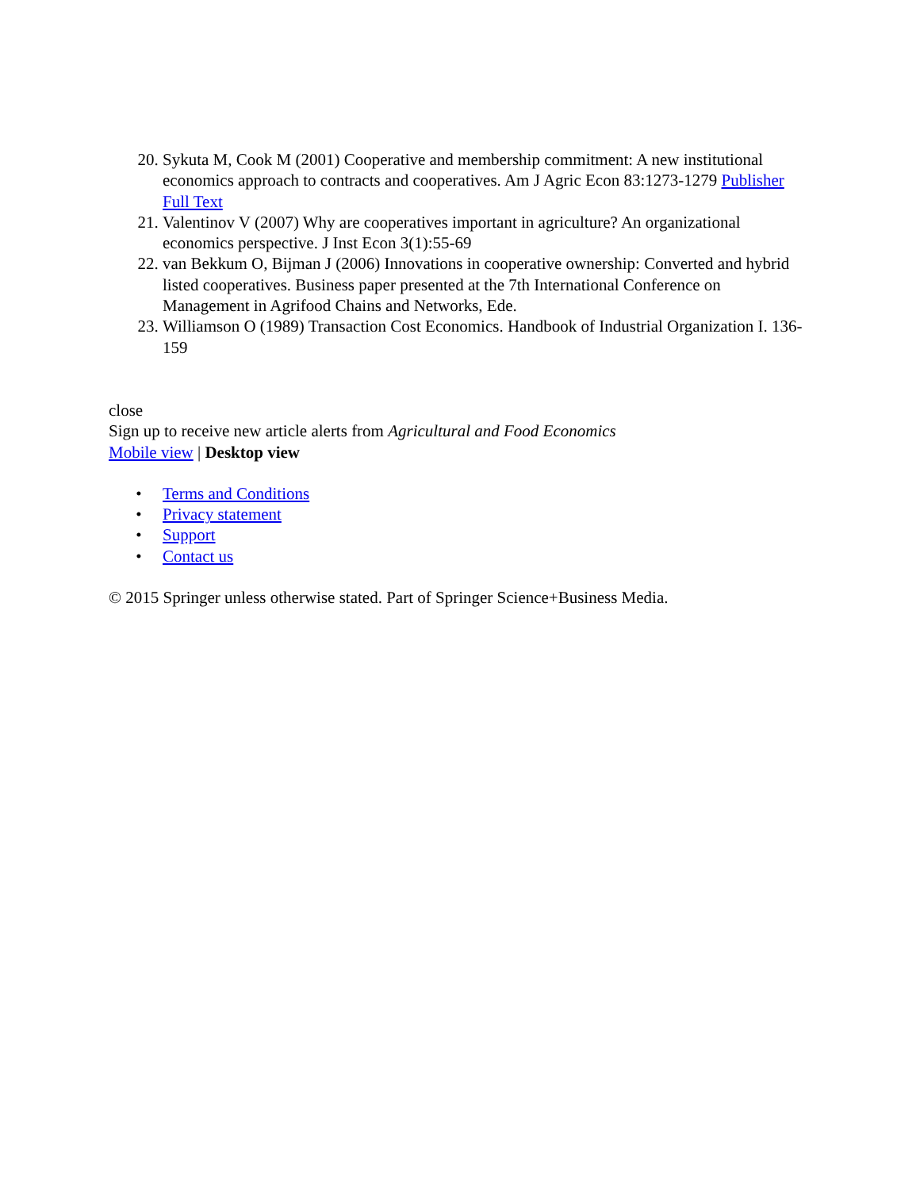20. Sykuta M, Cook M (2001) Cooperative and membership commitment: A new institutional economics approach to contracts and cooperatives. Am J Agric Econ 83:1273-1279 Publisher Full Text
21. Valentinov V (2007) Why are cooperatives important in agriculture? An organizational economics perspective. J Inst Econ 3(1):55-69
22. van Bekkum O, Bijman J (2006) Innovations in cooperative ownership: Converted and hybrid listed cooperatives. Business paper presented at the 7th International Conference on Management in Agrifood Chains and Networks, Ede.
23. Williamson O (1989) Transaction Cost Economics. Handbook of Industrial Organization I. 136-159
close
Sign up to receive new article alerts from Agricultural and Food Economics
Mobile view | Desktop view
• Terms and Conditions
• Privacy statement
• Support
• Contact us
© 2015 Springer unless otherwise stated. Part of Springer Science+Business Media.